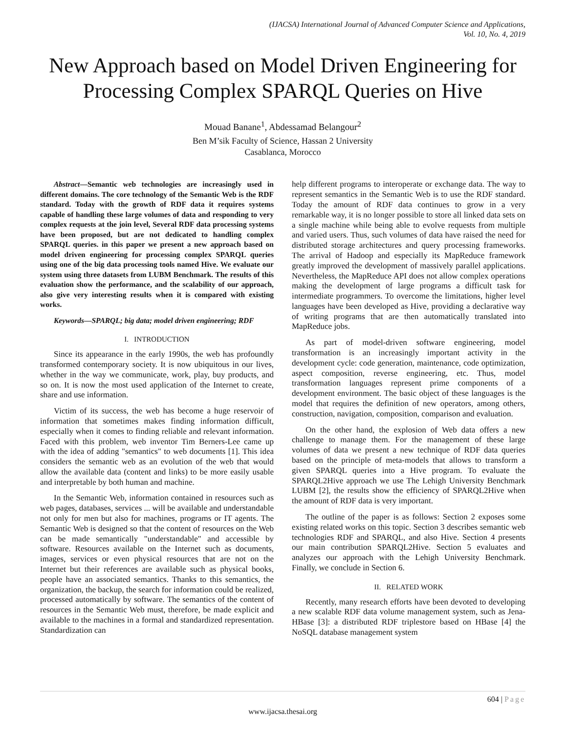(IJACSA) International Journal of Advanced Computer Science and Applications,
Vol. 10, No. 4, 2019
New Approach based on Model Driven Engineering for Processing Complex SPARQL Queries on Hive
Mouad Banane<sup>1</sup>, Abdessamad Belangour<sup>2</sup>
Ben M’sik Faculty of Science, Hassan 2 University
Casablanca, Morocco
Abstract—Semantic web technologies are increasingly used in different domains. The core technology of the Semantic Web is the RDF standard. Today with the growth of RDF data it requires systems capable of handling these large volumes of data and responding to very complex requests at the join level, Several RDF data processing systems have been proposed, but are not dedicated to handling complex SPARQL queries. in this paper we present a new approach based on model driven engineering for processing complex SPARQL queries using one of the big data processing tools named Hive. We evaluate our system using three datasets from LUBM Benchmark. The results of this evaluation show the performance, and the scalability of our approach, also give very interesting results when it is compared with existing works.
Keywords—SPARQL; big data; model driven engineering; RDF
I. INTRODUCTION
Since its appearance in the early 1990s, the web has profoundly transformed contemporary society. It is now ubiquitous in our lives, whether in the way we communicate, work, play, buy products, and so on. It is now the most used application of the Internet to create, share and use information.
Victim of its success, the web has become a huge reservoir of information that sometimes makes finding information difficult, especially when it comes to finding reliable and relevant information. Faced with this problem, web inventor Tim Berners-Lee came up with the idea of adding "semantics" to web documents [1]. This idea considers the semantic web as an evolution of the web that would allow the available data (content and links) to be more easily usable and interpretable by both human and machine.
In the Semantic Web, information contained in resources such as web pages, databases, services ... will be available and understandable not only for men but also for machines, programs or IT agents. The Semantic Web is designed so that the content of resources on the Web can be made semantically "understandable" and accessible by software. Resources available on the Internet such as documents, images, services or even physical resources that are not on the Internet but their references are available such as physical books, people have an associated semantics. Thanks to this semantics, the organization, the backup, the search for information could be realized, processed automatically by software. The semantics of the content of resources in the Semantic Web must, therefore, be made explicit and available to the machines in a formal and standardized representation. Standardization can
help different programs to interoperate or exchange data. The way to represent semantics in the Semantic Web is to use the RDF standard. Today the amount of RDF data continues to grow in a very remarkable way, it is no longer possible to store all linked data sets on a single machine while being able to evolve requests from multiple and varied users. Thus, such volumes of data have raised the need for distributed storage architectures and query processing frameworks. The arrival of Hadoop and especially its MapReduce framework greatly improved the development of massively parallel applications. Nevertheless, the MapReduce API does not allow complex operations making the development of large programs a difficult task for intermediate programmers. To overcome the limitations, higher level languages have been developed as Hive, providing a declarative way of writing programs that are then automatically translated into MapReduce jobs.
As part of model-driven software engineering, model transformation is an increasingly important activity in the development cycle: code generation, maintenance, code optimization, aspect composition, reverse engineering, etc. Thus, model transformation languages represent prime components of a development environment. The basic object of these languages is the model that requires the definition of new operators, among others, construction, navigation, composition, comparison and evaluation.
On the other hand, the explosion of Web data offers a new challenge to manage them. For the management of these large volumes of data we present a new technique of RDF data queries based on the principle of meta-models that allows to transform a given SPARQL queries into a Hive program. To evaluate the SPARQL2Hive approach we use The Lehigh University Benchmark LUBM [2], the results show the efficiency of SPARQL2Hive when the amount of RDF data is very important.
The outline of the paper is as follows: Section 2 exposes some existing related works on this topic. Section 3 describes semantic web technologies RDF and SPARQL, and also Hive. Section 4 presents our main contribution SPARQL2Hive. Section 5 evaluates and analyzes our approach with the Lehigh University Benchmark. Finally, we conclude in Section 6.
II. RELATED WORK
Recently, many research efforts have been devoted to developing a new scalable RDF data volume management system, such as Jena-HBase [3]: a distributed RDF triplestore based on HBase [4] the NoSQL database management system
604 | Page
www.ijacsa.thesai.org